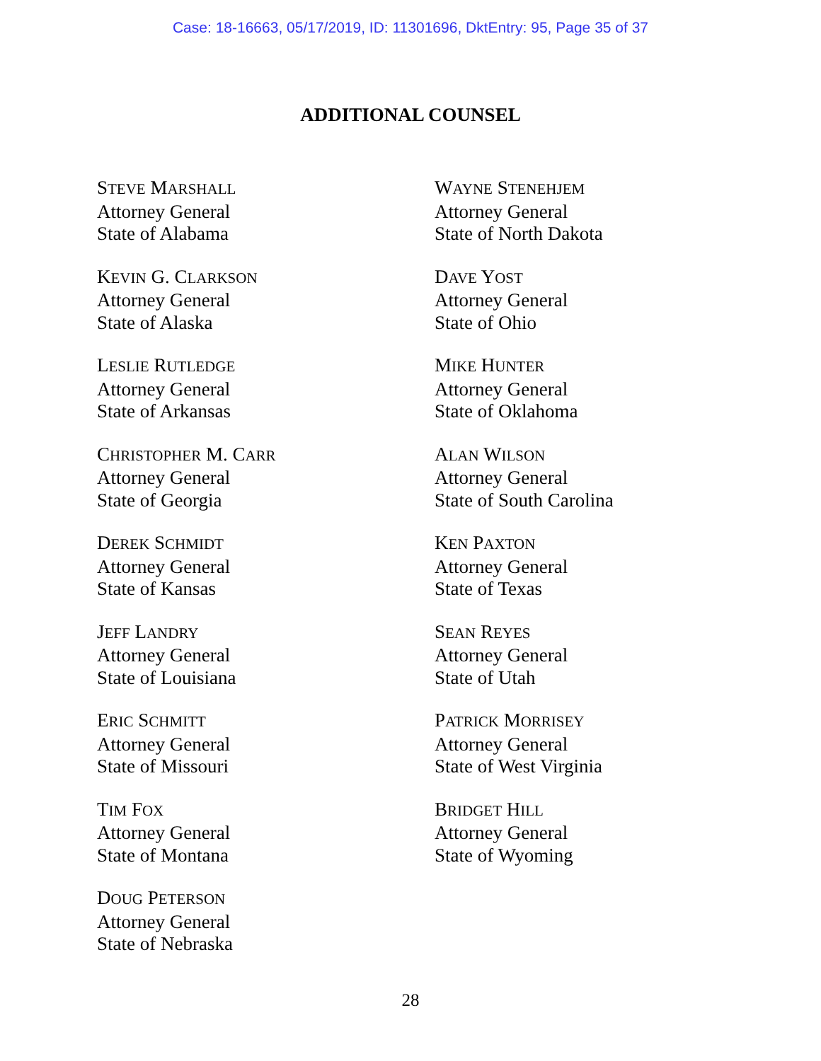Case: 18-16663, 05/17/2019, ID: 11301696, DktEntry: 95, Page 35 of 37
ADDITIONAL COUNSEL
STEVE MARSHALL
Attorney General
State of Alabama
KEVIN G. CLARKSON
Attorney General
State of Alaska
LESLIE RUTLEDGE
Attorney General
State of Arkansas
CHRISTOPHER M. CARR
Attorney General
State of Georgia
DEREK SCHMIDT
Attorney General
State of Kansas
JEFF LANDRY
Attorney General
State of Louisiana
ERIC SCHMITT
Attorney General
State of Missouri
TIM FOX
Attorney General
State of Montana
DOUG PETERSON
Attorney General
State of Nebraska
WAYNE STENEHJEM
Attorney General
State of North Dakota
DAVE YOST
Attorney General
State of Ohio
MIKE HUNTER
Attorney General
State of Oklahoma
ALAN WILSON
Attorney General
State of South Carolina
KEN PAXTON
Attorney General
State of Texas
SEAN REYES
Attorney General
State of Utah
PATRICK MORRISEY
Attorney General
State of West Virginia
BRIDGET HILL
Attorney General
State of Wyoming
28